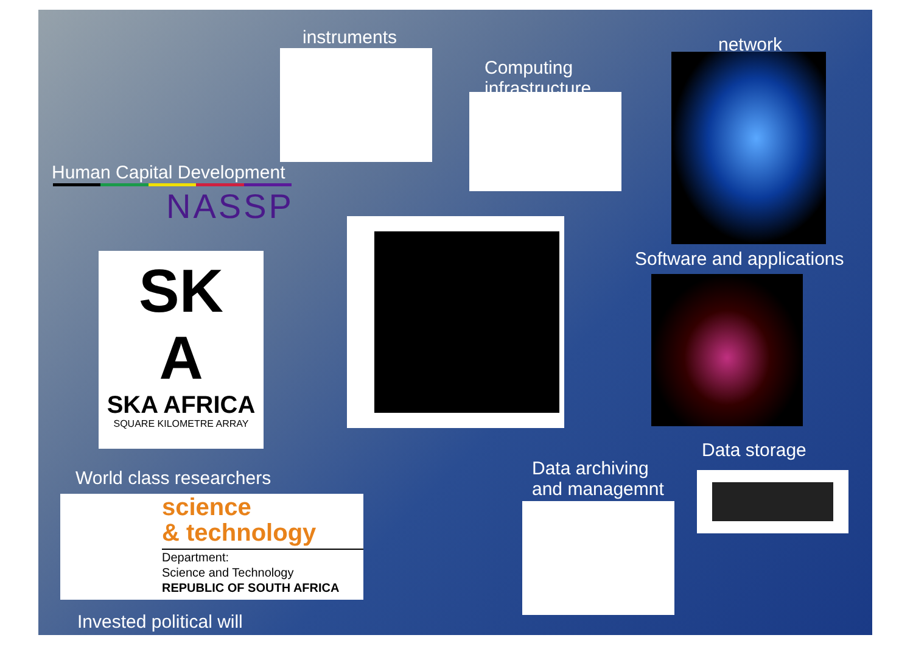instruments
Computing
infrastructure
network
Human Capital Development
NASSP
SK
A
SKA AFRICA
SQUARE KILOMETRE ARRAY
Software and applications
Data storage
Data archiving
and managemnt
World class researchers
science
& technology
Department:
Science and Technology
REPUBLIC OF SOUTH AFRICA
Invested political will